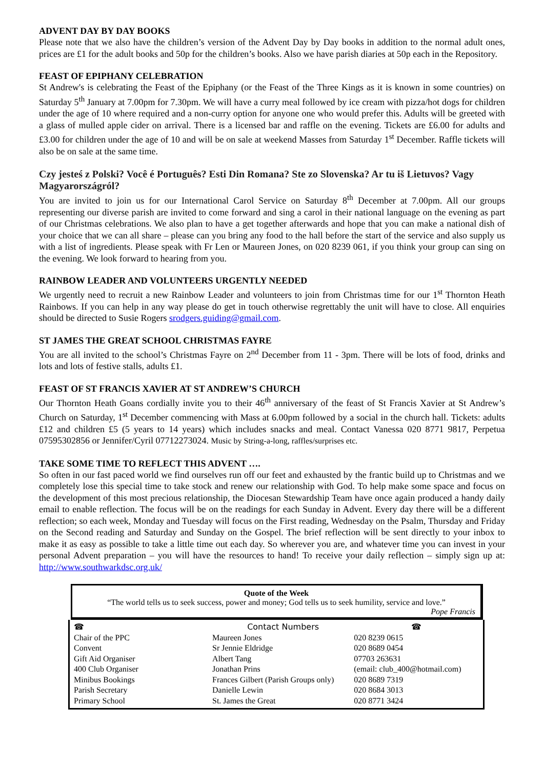ADVENT DAY BY DAY BOOKS
Please note that we also have the children’s version of the Advent Day by Day books in addition to the normal adult ones, prices are £1 for the adult books and 50p for the children’s books. Also we have parish diaries at 50p each in the Repository.
FEAST OF EPIPHANY CELEBRATION
St Andrew's is celebrating the Feast of the Epiphany (or the Feast of the Three Kings as it is known in some countries) on Saturday 5<sup>th</sup> January at 7.00pm for 7.30pm. We will have a curry meal followed by ice cream with pizza/hot dogs for children under the age of 10 where required and a non-curry option for anyone one who would prefer this. Adults will be greeted with a glass of mulled apple cider on arrival. There is a licensed bar and raffle on the evening. Tickets are £6.00 for adults and £3.00 for children under the age of 10 and will be on sale at weekend Masses from Saturday 1<sup>st</sup> December. Raffle tickets will also be on sale at the same time.
Czy jesteś z Polski? Você é Português? Esti Din Romana? Ste zo Slovenska? Ar tu iš Lietuvos? Vagy Magyarországról?
You are invited to join us for our International Carol Service on Saturday 8<sup>th</sup> December at 7.00pm. All our groups representing our diverse parish are invited to come forward and sing a carol in their national language on the evening as part of our Christmas celebrations. We also plan to have a get together afterwards and hope that you can make a national dish of your choice that we can all share – please can you bring any food to the hall before the start of the service and also supply us with a list of ingredients. Please speak with Fr Len or Maureen Jones, on 020 8239 061, if you think your group can sing on the evening. We look forward to hearing from you.
RAINBOW LEADER AND VOLUNTEERS URGENTLY NEEDED
We urgently need to recruit a new Rainbow Leader and volunteers to join from Christmas time for our 1<sup>st</sup> Thornton Heath Rainbows. If you can help in any way please do get in touch otherwise regrettably the unit will have to close. All enquiries should be directed to Susie Rogers srodgers.guiding@gmail.com.
ST JAMES THE GREAT SCHOOL CHRISTMAS FAYRE
You are all invited to the school’s Christmas Fayre on 2<sup>nd</sup> December from 11 - 3pm. There will be lots of food, drinks and lots and lots of festive stalls, adults £1.
FEAST OF ST FRANCIS XAVIER AT ST ANDREW’S CHURCH
Our Thornton Heath Goans cordially invite you to their 46<sup>th</sup> anniversary of the feast of St Francis Xavier at St Andrew’s Church on Saturday, 1<sup>st</sup> December commencing with Mass at 6.00pm followed by a social in the church hall. Tickets: adults £12 and children £5 (5 years to 14 years) which includes snacks and meal. Contact Vanessa 020 8771 9817, Perpetua 07595302856 or Jennifer/Cyril 07712273024. Music by String-a-long, raffles/surprises etc.
TAKE SOME TIME TO REFLECT THIS ADVENT ….
So often in our fast paced world we find ourselves run off our feet and exhausted by the frantic build up to Christmas and we completely lose this special time to take stock and renew our relationship with God. To help make some space and focus on the development of this most precious relationship, the Diocesan Stewardship Team have once again produced a handy daily email to enable reflection. The focus will be on the readings for each Sunday in Advent. Every day there will be a different reflection; so each week, Monday and Tuesday will focus on the First reading, Wednesday on the Psalm, Thursday and Friday on the Second reading and Saturday and Sunday on the Gospel. The brief reflection will be sent directly to your inbox to make it as easy as possible to take a little time out each day. So wherever you are, and whatever time you can invest in your personal Advent preparation – you will have the resources to hand! To receive your daily reflection – simply sign up at: http://www.southwarkdsc.org.uk/
Quote of the Week
“The world tells us to seek success, power and money; God tells us to seek humility, service and love.”
Pope Francis
| ☎ | Contact Numbers | | ☎ |
| Chair of the PPC | Maureen Jones | | 020 8239 0615 |
| Convent | Sr Jennie Eldridge | | 020 8689 0454 |
| Gift Aid Organiser | Albert Tang | | 07703 263631 |
| 400 Club Organiser | Jonathan Prins | (email: club_400@hotmail.com) | |
| Minibus Bookings | Frances Gilbert (Parish Groups only) | | 020 8689 7319 |
| Parish Secretary | Danielle Lewin | | 020 8684 3013 |
| Primary School | St. James the Great | | 020 8771 3424 |